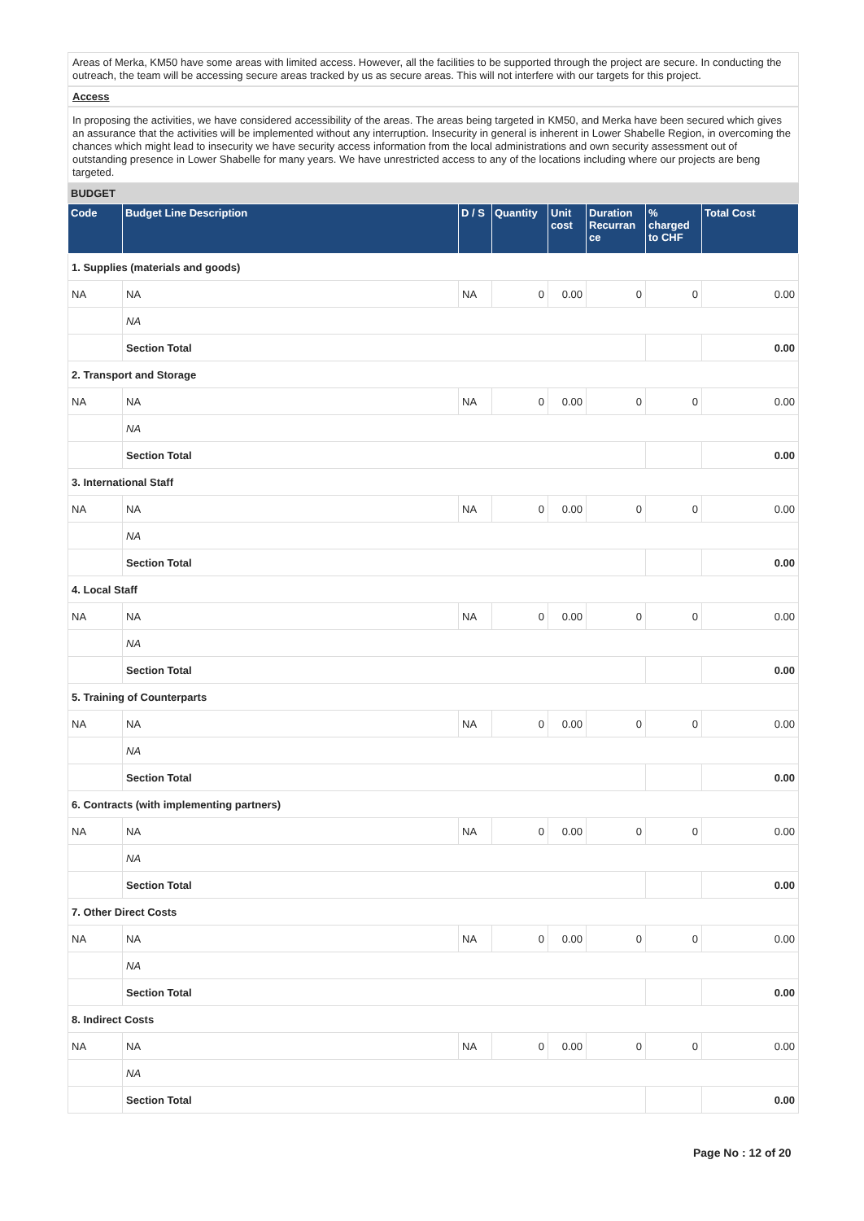Areas of Merka, KM50 have some areas with limited access. However, all the facilities to be supported through the project are secure. In conducting the outreach, the team will be accessing secure areas tracked by us as secure areas. This will not interfere with our targets for this project.
Access
In proposing the activities, we have considered accessibility of the areas. The areas being targeted in KM50, and Merka have been secured which gives an assurance that the activities will be implemented without any interruption. Insecurity in general is inherent in Lower Shabelle Region, in overcoming the chances which might lead to insecurity we have security access information from the local administrations and own security assessment out of outstanding presence in Lower Shabelle for many years. We have unrestricted access to any of the locations including where our projects are beng targeted.
BUDGET
| Code | Budget Line Description | D / S | Quantity | Unit cost | Duration Recurran ce | % charged to CHF | Total Cost |
| --- | --- | --- | --- | --- | --- | --- | --- |
| 1. Supplies (materials and goods) | | | | | | | |
| NA | NA | NA | 0 | 0.00 | 0 | 0 | 0.00 |
| | NA | | | | | | |
| | Section Total | | | | | | 0.00 |
| 2. Transport and Storage | | | | | | | |
| NA | NA | NA | 0 | 0.00 | 0 | 0 | 0.00 |
| | NA | | | | | | |
| | Section Total | | | | | | 0.00 |
| 3. International Staff | | | | | | | |
| NA | NA | NA | 0 | 0.00 | 0 | 0 | 0.00 |
| | NA | | | | | | |
| | Section Total | | | | | | 0.00 |
| 4. Local Staff | | | | | | | |
| NA | NA | NA | 0 | 0.00 | 0 | 0 | 0.00 |
| | NA | | | | | | |
| | Section Total | | | | | | 0.00 |
| 5. Training of Counterparts | | | | | | | |
| NA | NA | NA | 0 | 0.00 | 0 | 0 | 0.00 |
| | NA | | | | | | |
| | Section Total | | | | | | 0.00 |
| 6. Contracts (with implementing partners) | | | | | | | |
| NA | NA | NA | 0 | 0.00 | 0 | 0 | 0.00 |
| | NA | | | | | | |
| | Section Total | | | | | | 0.00 |
| 7. Other Direct Costs | | | | | | | |
| NA | NA | NA | 0 | 0.00 | 0 | 0 | 0.00 |
| | NA | | | | | | |
| | Section Total | | | | | | 0.00 |
| 8. Indirect Costs | | | | | | | |
| NA | NA | NA | 0 | 0.00 | 0 | 0 | 0.00 |
| | NA | | | | | | |
| | Section Total | | | | | | 0.00 |
Page No : 12 of 20